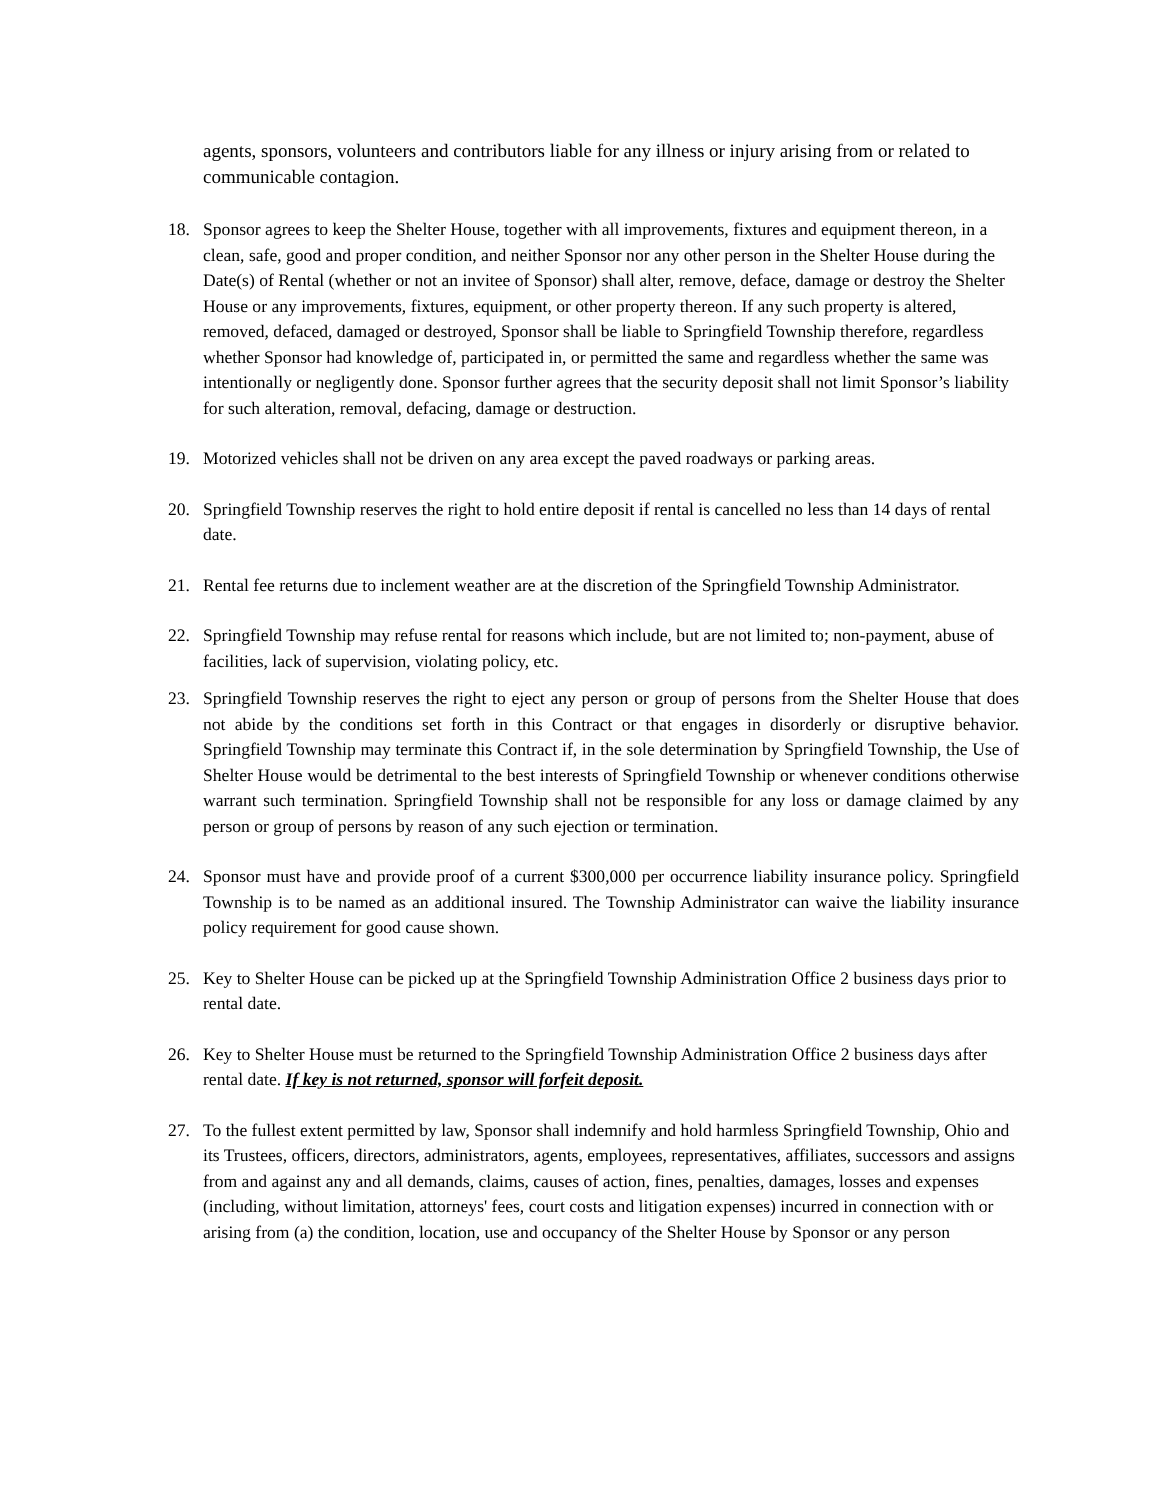agents, sponsors, volunteers and contributors liable for any illness or injury arising from or related to communicable contagion.
18. Sponsor agrees to keep the Shelter House, together with all improvements, fixtures and equipment thereon, in a clean, safe, good and proper condition, and neither Sponsor nor any other person in the Shelter House during the Date(s) of Rental (whether or not an invitee of Sponsor) shall alter, remove, deface, damage or destroy the Shelter House or any improvements, fixtures, equipment, or other property thereon. If any such property is altered, removed, defaced, damaged or destroyed, Sponsor shall be liable to Springfield Township therefore, regardless whether Sponsor had knowledge of, participated in, or permitted the same and regardless whether the same was intentionally or negligently done. Sponsor further agrees that the security deposit shall not limit Sponsor’s liability for such alteration, removal, defacing, damage or destruction.
19. Motorized vehicles shall not be driven on any area except the paved roadways or parking areas.
20. Springfield Township reserves the right to hold entire deposit if rental is cancelled no less than 14 days of rental date.
21. Rental fee returns due to inclement weather are at the discretion of the Springfield Township Administrator.
22. Springfield Township may refuse rental for reasons which include, but are not limited to; non-payment, abuse of facilities, lack of supervision, violating policy, etc.
23. Springfield Township reserves the right to eject any person or group of persons from the Shelter House that does not abide by the conditions set forth in this Contract or that engages in disorderly or disruptive behavior. Springfield Township may terminate this Contract if, in the sole determination by Springfield Township, the Use of Shelter House would be detrimental to the best interests of Springfield Township or whenever conditions otherwise warrant such termination. Springfield Township shall not be responsible for any loss or damage claimed by any person or group of persons by reason of any such ejection or termination.
24. Sponsor must have and provide proof of a current $300,000 per occurrence liability insurance policy. Springfield Township is to be named as an additional insured. The Township Administrator can waive the liability insurance policy requirement for good cause shown.
25. Key to Shelter House can be picked up at the Springfield Township Administration Office 2 business days prior to rental date.
26. Key to Shelter House must be returned to the Springfield Township Administration Office 2 business days after rental date. If key is not returned, sponsor will forfeit deposit.
27. To the fullest extent permitted by law, Sponsor shall indemnify and hold harmless Springfield Township, Ohio and its Trustees, officers, directors, administrators, agents, employees, representatives, affiliates, successors and assigns from and against any and all demands, claims, causes of action, fines, penalties, damages, losses and expenses (including, without limitation, attorneys' fees, court costs and litigation expenses) incurred in connection with or arising from (a) the condition, location, use and occupancy of the Shelter House by Sponsor or any person